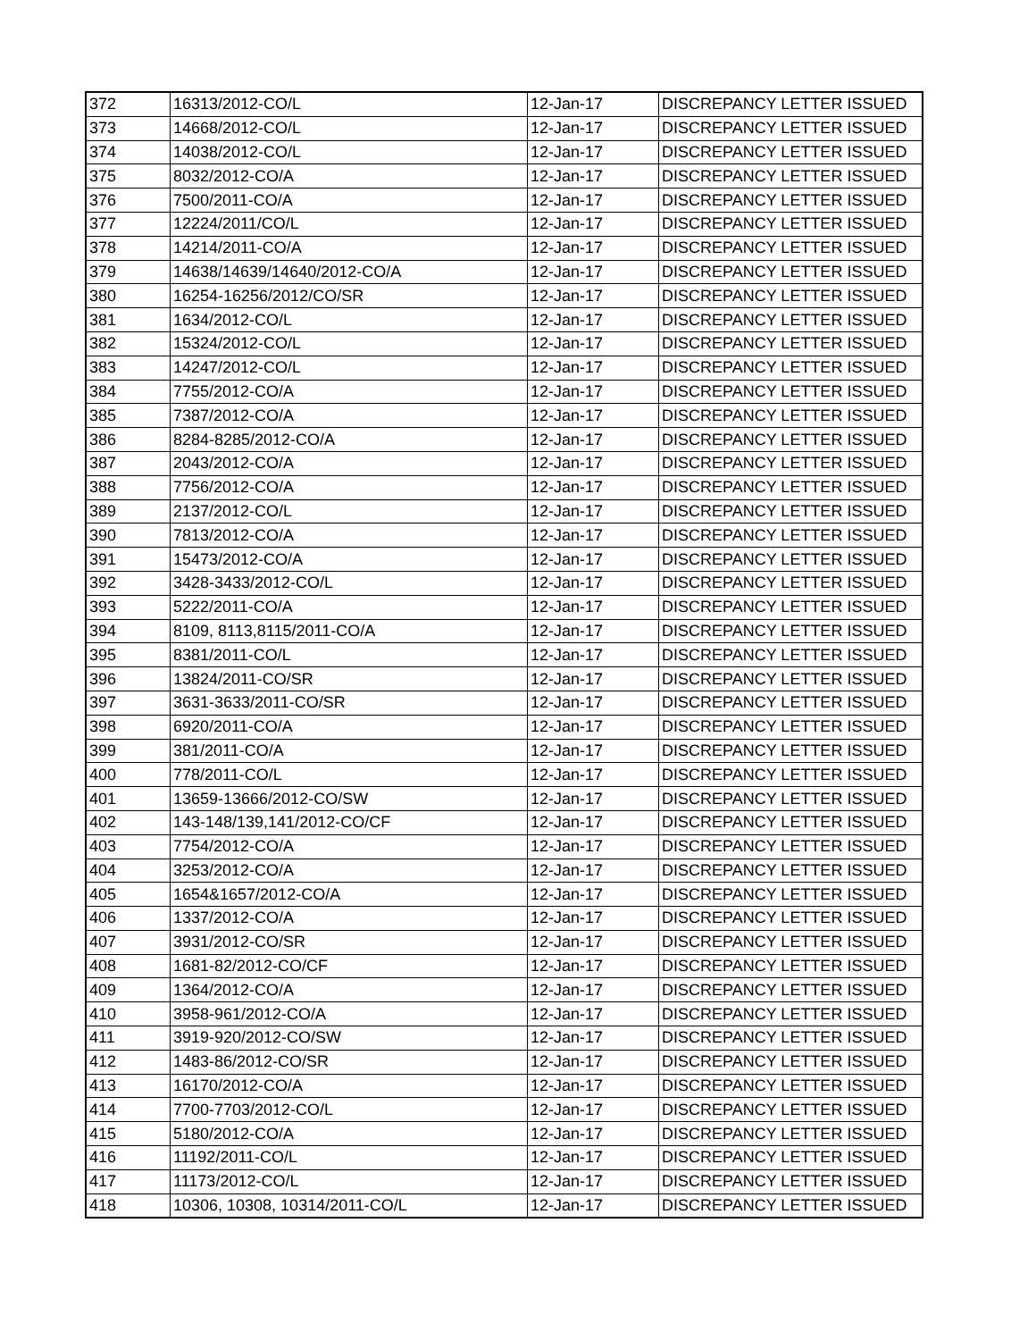| 372 | 16313/2012-CO/L | 12-Jan-17 | DISCREPANCY LETTER ISSUED |
| 373 | 14668/2012-CO/L | 12-Jan-17 | DISCREPANCY LETTER ISSUED |
| 374 | 14038/2012-CO/L | 12-Jan-17 | DISCREPANCY LETTER ISSUED |
| 375 | 8032/2012-CO/A | 12-Jan-17 | DISCREPANCY LETTER ISSUED |
| 376 | 7500/2011-CO/A | 12-Jan-17 | DISCREPANCY LETTER ISSUED |
| 377 | 12224/2011/CO/L | 12-Jan-17 | DISCREPANCY LETTER ISSUED |
| 378 | 14214/2011-CO/A | 12-Jan-17 | DISCREPANCY LETTER ISSUED |
| 379 | 14638/14639/14640/2012-CO/A | 12-Jan-17 | DISCREPANCY LETTER ISSUED |
| 380 | 16254-16256/2012/CO/SR | 12-Jan-17 | DISCREPANCY LETTER ISSUED |
| 381 | 1634/2012-CO/L | 12-Jan-17 | DISCREPANCY LETTER ISSUED |
| 382 | 15324/2012-CO/L | 12-Jan-17 | DISCREPANCY LETTER ISSUED |
| 383 | 14247/2012-CO/L | 12-Jan-17 | DISCREPANCY LETTER ISSUED |
| 384 | 7755/2012-CO/A | 12-Jan-17 | DISCREPANCY LETTER ISSUED |
| 385 | 7387/2012-CO/A | 12-Jan-17 | DISCREPANCY LETTER ISSUED |
| 386 | 8284-8285/2012-CO/A | 12-Jan-17 | DISCREPANCY LETTER ISSUED |
| 387 | 2043/2012-CO/A | 12-Jan-17 | DISCREPANCY LETTER ISSUED |
| 388 | 7756/2012-CO/A | 12-Jan-17 | DISCREPANCY LETTER ISSUED |
| 389 | 2137/2012-CO/L | 12-Jan-17 | DISCREPANCY LETTER ISSUED |
| 390 | 7813/2012-CO/A | 12-Jan-17 | DISCREPANCY LETTER ISSUED |
| 391 | 15473/2012-CO/A | 12-Jan-17 | DISCREPANCY LETTER ISSUED |
| 392 | 3428-3433/2012-CO/L | 12-Jan-17 | DISCREPANCY LETTER ISSUED |
| 393 | 5222/2011-CO/A | 12-Jan-17 | DISCREPANCY LETTER ISSUED |
| 394 | 8109, 8113,8115/2011-CO/A | 12-Jan-17 | DISCREPANCY LETTER ISSUED |
| 395 | 8381/2011-CO/L | 12-Jan-17 | DISCREPANCY LETTER ISSUED |
| 396 | 13824/2011-CO/SR | 12-Jan-17 | DISCREPANCY LETTER ISSUED |
| 397 | 3631-3633/2011-CO/SR | 12-Jan-17 | DISCREPANCY LETTER ISSUED |
| 398 | 6920/2011-CO/A | 12-Jan-17 | DISCREPANCY LETTER ISSUED |
| 399 | 381/2011-CO/A | 12-Jan-17 | DISCREPANCY LETTER ISSUED |
| 400 | 778/2011-CO/L | 12-Jan-17 | DISCREPANCY LETTER ISSUED |
| 401 | 13659-13666/2012-CO/SW | 12-Jan-17 | DISCREPANCY LETTER ISSUED |
| 402 | 143-148/139,141/2012-CO/CF | 12-Jan-17 | DISCREPANCY LETTER ISSUED |
| 403 | 7754/2012-CO/A | 12-Jan-17 | DISCREPANCY LETTER ISSUED |
| 404 | 3253/2012-CO/A | 12-Jan-17 | DISCREPANCY LETTER ISSUED |
| 405 | 1654&1657/2012-CO/A | 12-Jan-17 | DISCREPANCY LETTER ISSUED |
| 406 | 1337/2012-CO/A | 12-Jan-17 | DISCREPANCY LETTER ISSUED |
| 407 | 3931/2012-CO/SR | 12-Jan-17 | DISCREPANCY LETTER ISSUED |
| 408 | 1681-82/2012-CO/CF | 12-Jan-17 | DISCREPANCY LETTER ISSUED |
| 409 | 1364/2012-CO/A | 12-Jan-17 | DISCREPANCY LETTER ISSUED |
| 410 | 3958-961/2012-CO/A | 12-Jan-17 | DISCREPANCY LETTER ISSUED |
| 411 | 3919-920/2012-CO/SW | 12-Jan-17 | DISCREPANCY LETTER ISSUED |
| 412 | 1483-86/2012-CO/SR | 12-Jan-17 | DISCREPANCY LETTER ISSUED |
| 413 | 16170/2012-CO/A | 12-Jan-17 | DISCREPANCY LETTER ISSUED |
| 414 | 7700-7703/2012-CO/L | 12-Jan-17 | DISCREPANCY LETTER ISSUED |
| 415 | 5180/2012-CO/A | 12-Jan-17 | DISCREPANCY LETTER ISSUED |
| 416 | 11192/2011-CO/L | 12-Jan-17 | DISCREPANCY LETTER ISSUED |
| 417 | 11173/2012-CO/L | 12-Jan-17 | DISCREPANCY LETTER ISSUED |
| 418 | 10306, 10308, 10314/2011-CO/L | 12-Jan-17 | DISCREPANCY LETTER ISSUED |